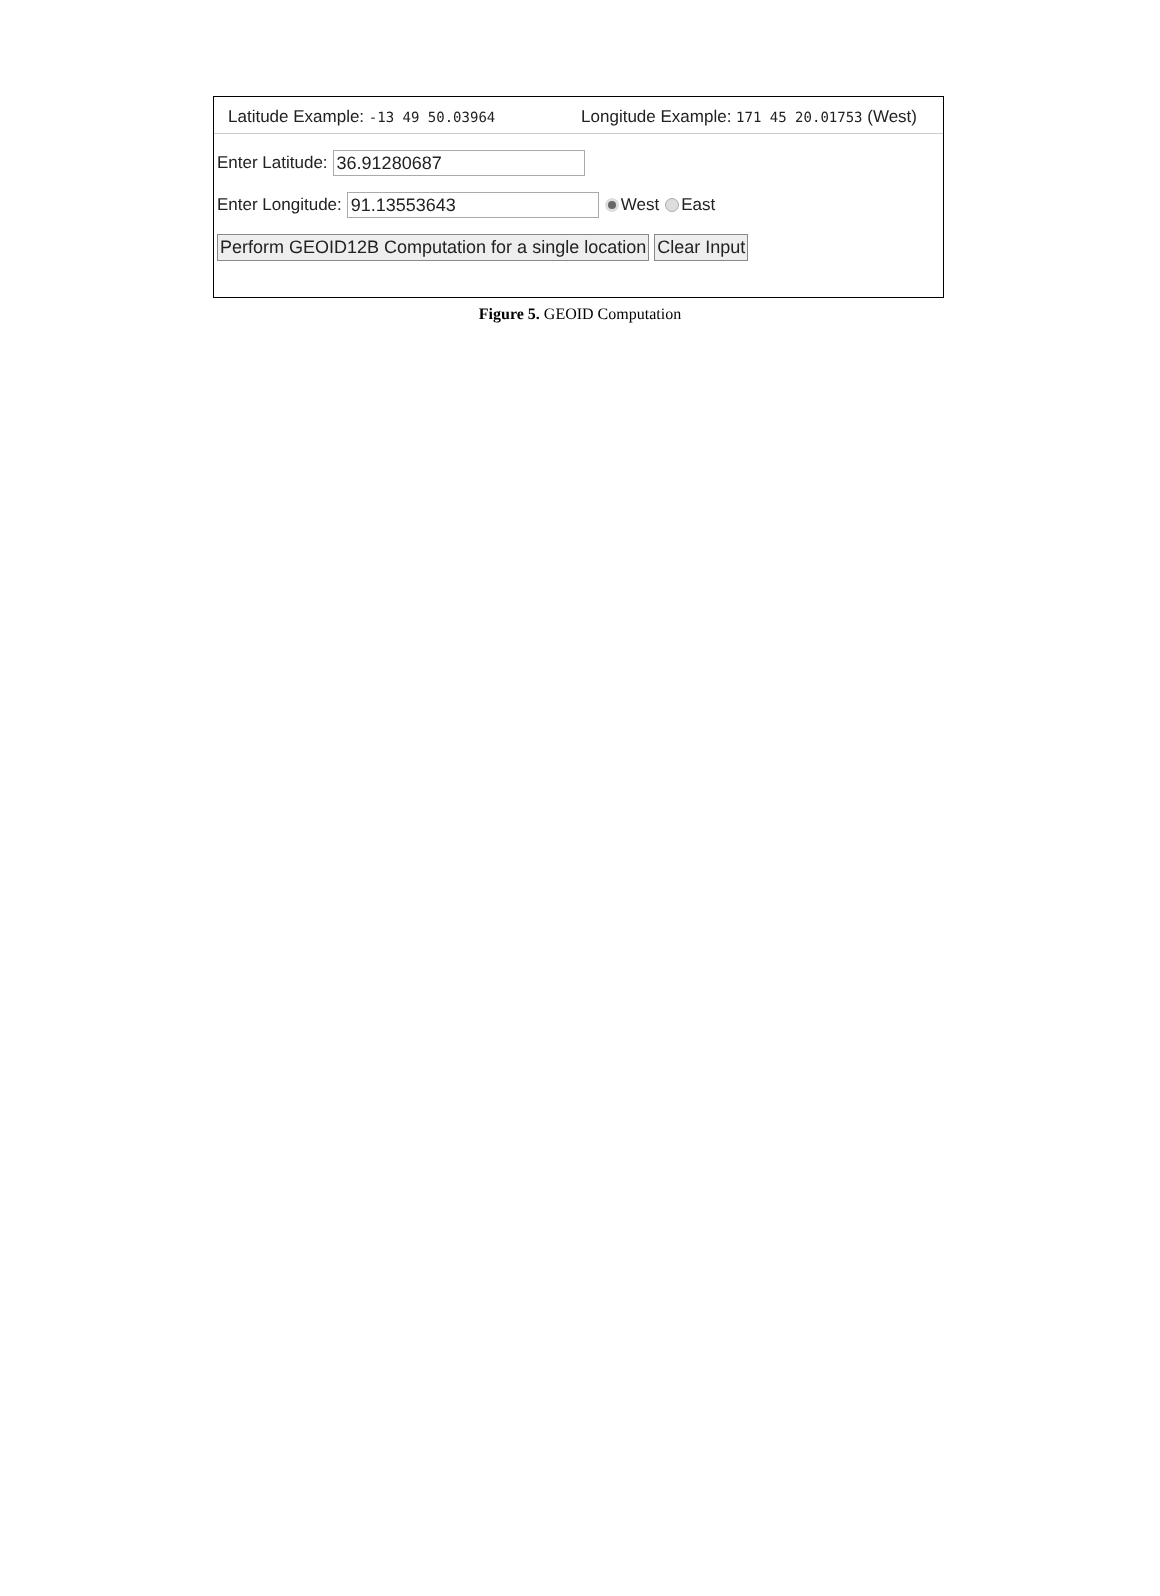Latitude Example: -13 49 50.03964 Longitude Example: 171 45 20.01753 (West)
Enter Latitude: 36.91280687
Enter Longitude: 91.13553643 West East
Perform GEOID12B Computation for a single location Clear Input
Figure 5. GEOID Computation